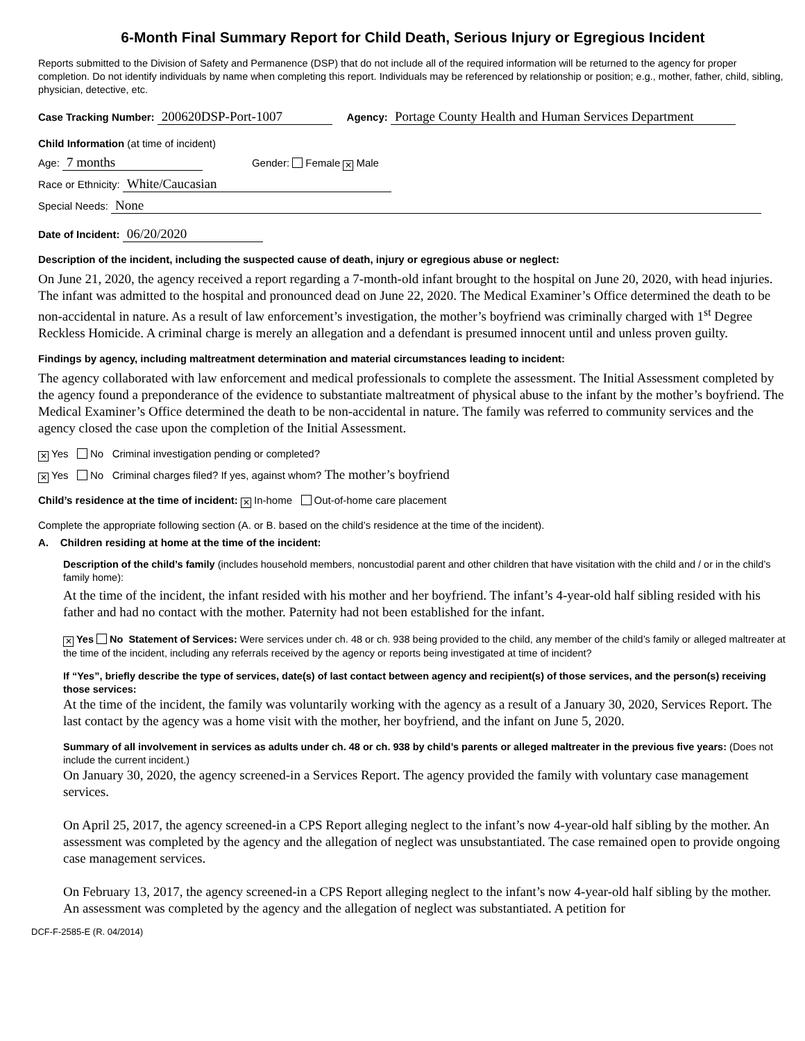6-Month Final Summary Report for Child Death, Serious Injury or Egregious Incident
Reports submitted to the Division of Safety and Permanence (DSP) that do not include all of the required information will be returned to the agency for proper completion. Do not identify individuals by name when completing this report. Individuals may be referenced by relationship or position; e.g., mother, father, child, sibling, physician, detective, etc.
Case Tracking Number: 200620DSP-Port-1007 Agency: Portage County Health and Human Services Department
Child Information (at time of incident)
Age: 7 months Gender: Female ✕ Male
Race or Ethnicity: White/Caucasian
Special Needs: None
Date of Incident: 06/20/2020
Description of the incident, including the suspected cause of death, injury or egregious abuse or neglect:
On June 21, 2020, the agency received a report regarding a 7-month-old infant brought to the hospital on June 20, 2020, with head injuries. The infant was admitted to the hospital and pronounced dead on June 22, 2020. The Medical Examiner’s Office determined the death to be non-accidental in nature. As a result of law enforcement’s investigation, the mother’s boyfriend was criminally charged with 1<sup>st</sup> Degree Reckless Homicide. A criminal charge is merely an allegation and a defendant is presumed innocent until and unless proven guilty.
Findings by agency, including maltreatment determination and material circumstances leading to incident:
The agency collaborated with law enforcement and medical professionals to complete the assessment. The Initial Assessment completed by the agency found a preponderance of the evidence to substantiate maltreatment of physical abuse to the infant by the mother’s boyfriend. The Medical Examiner’s Office determined the death to be non-accidental in nature. The family was referred to community services and the agency closed the case upon the completion of the Initial Assessment.
✕ Yes No Criminal investigation pending or completed?
✕ Yes No Criminal charges filed? If yes, against whom? The mother’s boyfriend
Child’s residence at the time of incident: ✕ In-home Out-of-home care placement
Complete the appropriate following section (A. or B. based on the child’s residence at the time of the incident).
A. Children residing at home at the time of the incident:
Description of the child’s family (includes household members, noncustodial parent and other children that have visitation with the child and / or in the child’s family home):
At the time of the incident, the infant resided with his mother and her boyfriend. The infant’s 4-year-old half sibling resided with his father and had no contact with the mother. Paternity had not been established for the infant.
✕ Yes No Statement of Services: Were services under ch. 48 or ch. 938 being provided to the child, any member of the child’s family or alleged maltreater at the time of the incident, including any referrals received by the agency or reports being investigated at time of incident?
If “Yes”, briefly describe the type of services, date(s) of last contact between agency and recipient(s) of those services, and the person(s) receiving those services:
At the time of the incident, the family was voluntarily working with the agency as a result of a January 30, 2020, Services Report. The last contact by the agency was a home visit with the mother, her boyfriend, and the infant on June 5, 2020.
Summary of all involvement in services as adults under ch. 48 or ch. 938 by child’s parents or alleged maltreater in the previous five years: (Does not include the current incident.)
On January 30, 2020, the agency screened-in a Services Report. The agency provided the family with voluntary case management services.
On April 25, 2017, the agency screened-in a CPS Report alleging neglect to the infant’s now 4-year-old half sibling by the mother. An assessment was completed by the agency and the allegation of neglect was unsubstantiated. The case remained open to provide ongoing case management services.
On February 13, 2017, the agency screened-in a CPS Report alleging neglect to the infant’s now 4-year-old half sibling by the mother. An assessment was completed by the agency and the allegation of neglect was substantiated. A petition for
DCF-F-2585-E (R. 04/2014)